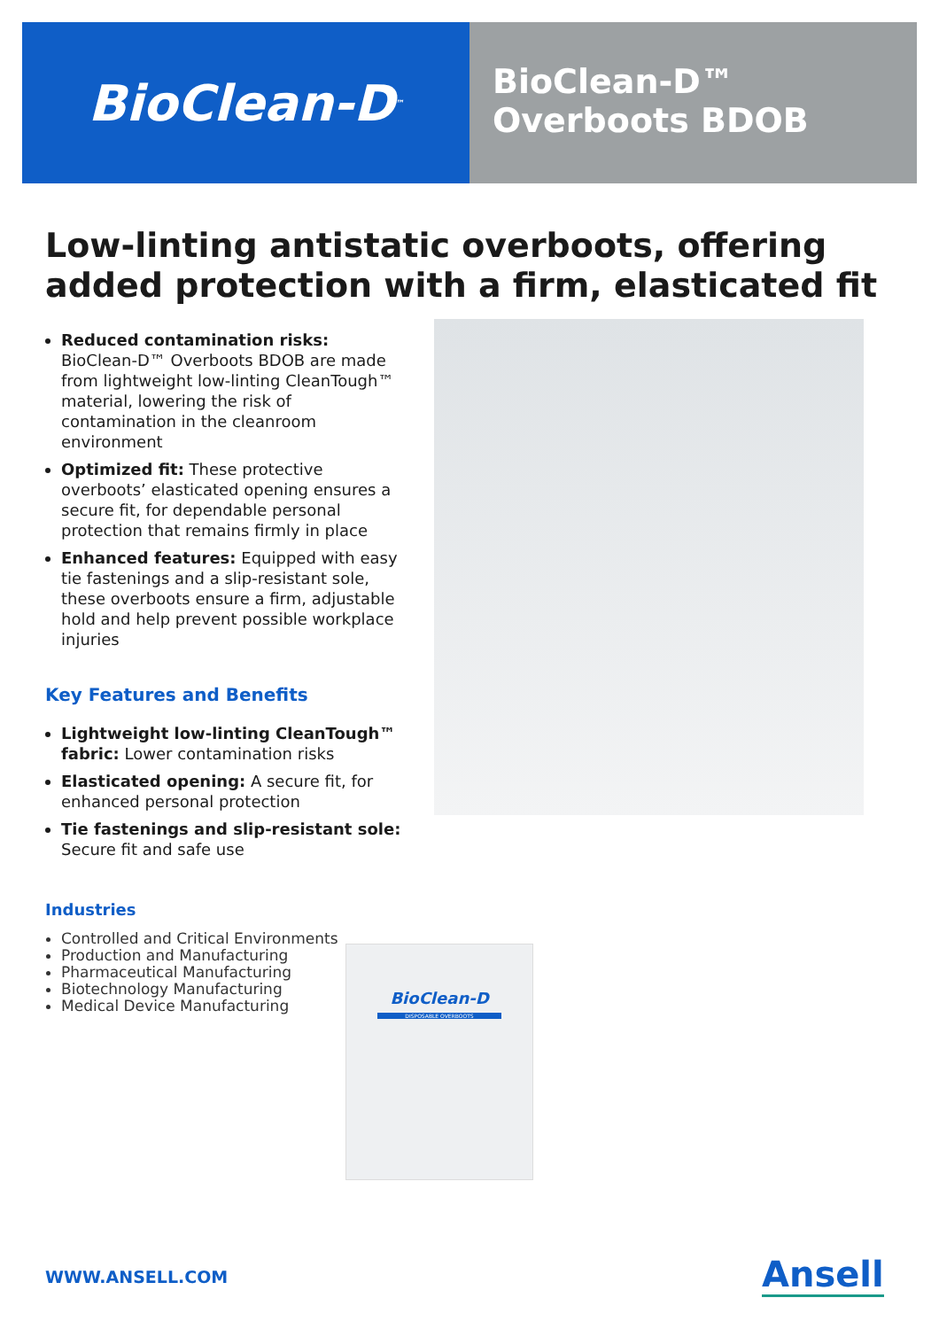BioClean-D<sup>™</sup>
BioClean-D™
Overboots BDOB
Low-linting antistatic overboots, offering added protection with a firm, elasticated fit
Reduced contamination risks: BioClean-D™ Overboots BDOB are made from lightweight low-linting CleanTough™ material, lowering the risk of contamination in the cleanroom environment
Optimized fit: These protective overboots’ elasticated opening ensures a secure fit, for dependable personal protection that remains firmly in place
Enhanced features: Equipped with easy tie fastenings and a slip-resistant sole, these overboots ensure a firm, adjustable hold and help prevent possible workplace injuries
Key Features and Benefits
Lightweight low-linting CleanTough™ fabric: Lower contamination risks
Elasticated opening: A secure fit, for enhanced personal protection
Tie fastenings and slip-resistant sole: Secure fit and safe use
Industries
Controlled and Critical Environments
Production and Manufacturing
Pharmaceutical Manufacturing
Biotechnology Manufacturing
Medical Device Manufacturing
BioClean-D
DISPOSABLE OVERBOOTS
WWW.ANSELL.COM Ansell